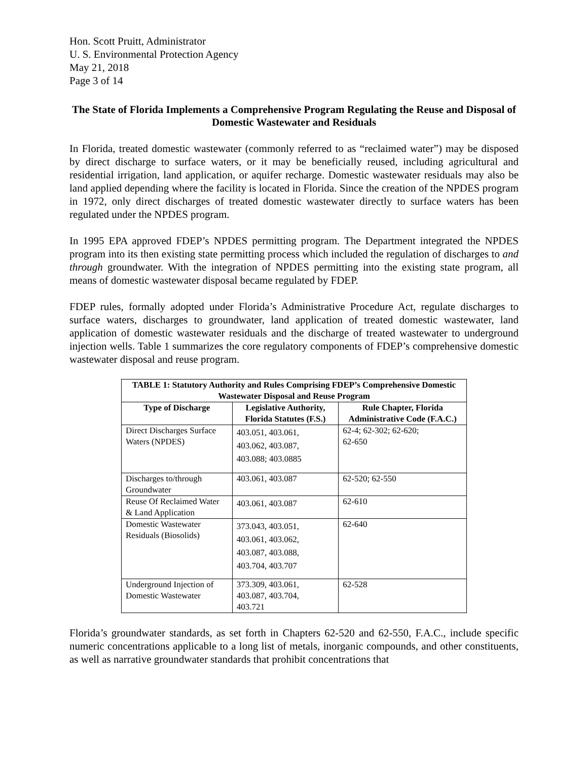Hon. Scott Pruitt, Administrator
U. S. Environmental Protection Agency
May 21, 2018
Page 3 of 14
The State of Florida Implements a Comprehensive Program Regulating the Reuse and Disposal of Domestic Wastewater and Residuals
In Florida, treated domestic wastewater (commonly referred to as “reclaimed water”) may be disposed by direct discharge to surface waters, or it may be beneficially reused, including agricultural and residential irrigation, land application, or aquifer recharge. Domestic wastewater residuals may also be land applied depending where the facility is located in Florida. Since the creation of the NPDES program in 1972, only direct discharges of treated domestic wastewater directly to surface waters has been regulated under the NPDES program.
In 1995 EPA approved FDEP’s NPDES permitting program. The Department integrated the NPDES program into its then existing state permitting process which included the regulation of discharges to and through groundwater. With the integration of NPDES permitting into the existing state program, all means of domestic wastewater disposal became regulated by FDEP.
FDEP rules, formally adopted under Florida’s Administrative Procedure Act, regulate discharges to surface waters, discharges to groundwater, land application of treated domestic wastewater, land application of domestic wastewater residuals and the discharge of treated wastewater to underground injection wells. Table 1 summarizes the core regulatory components of FDEP’s comprehensive domestic wastewater disposal and reuse program.
| TABLE 1: Statutory Authority and Rules Comprising FDEP’s Comprehensive Domestic Wastewater Disposal and Reuse Program | | |
| --- | --- | --- |
| Type of Discharge | Legislative Authority, Florida Statutes (F.S.) | Rule Chapter, Florida Administrative Code (F.A.C.) |
| Direct Discharges Surface Waters (NPDES) | 403.051, 403.061, 403.062, 403.087, 403.088; 403.0885 | 62-4; 62-302; 62-620; 62-650 |
| Discharges to/through Groundwater | 403.061, 403.087 | 62-520; 62-550 |
| Reuse Of Reclaimed Water & Land Application | 403.061, 403.087 | 62-610 |
| Domestic Wastewater Residuals (Biosolids) | 373.043, 403.051, 403.061, 403.062, 403.087, 403.088, 403.704, 403.707 | 62-640 |
| Underground Injection of Domestic Wastewater | 373.309, 403.061, 403.087, 403.704, 403.721 | 62-528 |
Florida’s groundwater standards, as set forth in Chapters 62-520 and 62-550, F.A.C., include specific numeric concentrations applicable to a long list of metals, inorganic compounds, and other constituents, as well as narrative groundwater standards that prohibit concentrations that